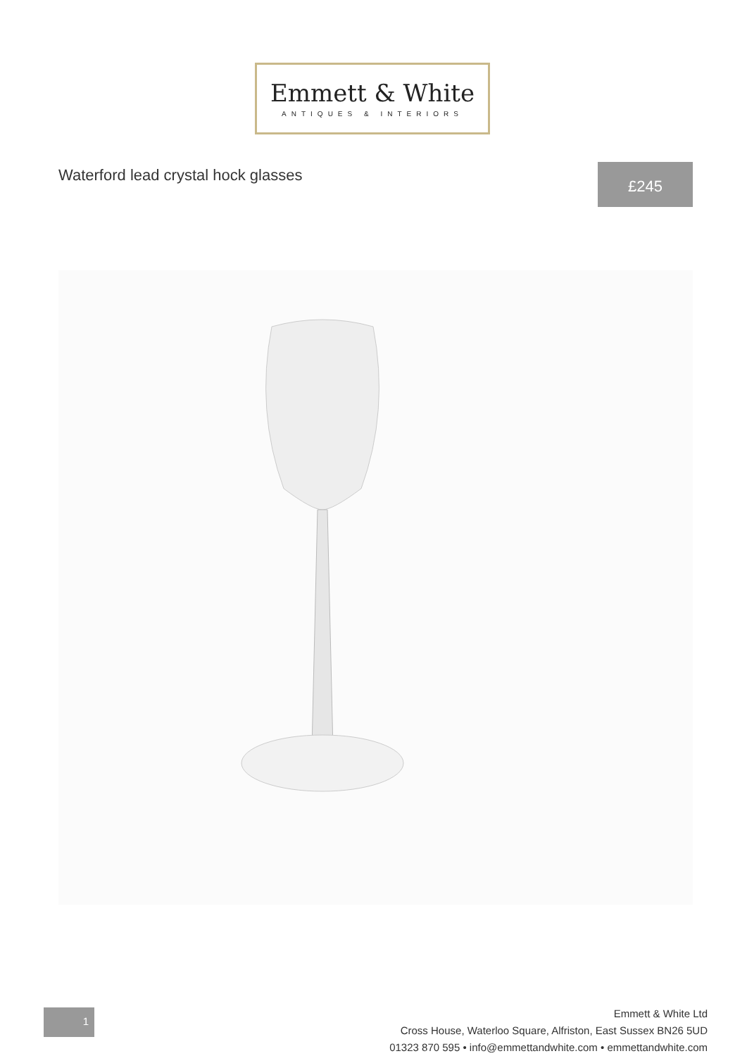Emmett & White
ANTIQUES & INTERIORS
Waterford lead crystal hock glasses
£245
1
Emmett & White Ltd
Cross House, Waterloo Square, Alfriston, East Sussex BN26 5UD
01323 870 595 • info@emmettandwhite.com • emmettandwhite.com